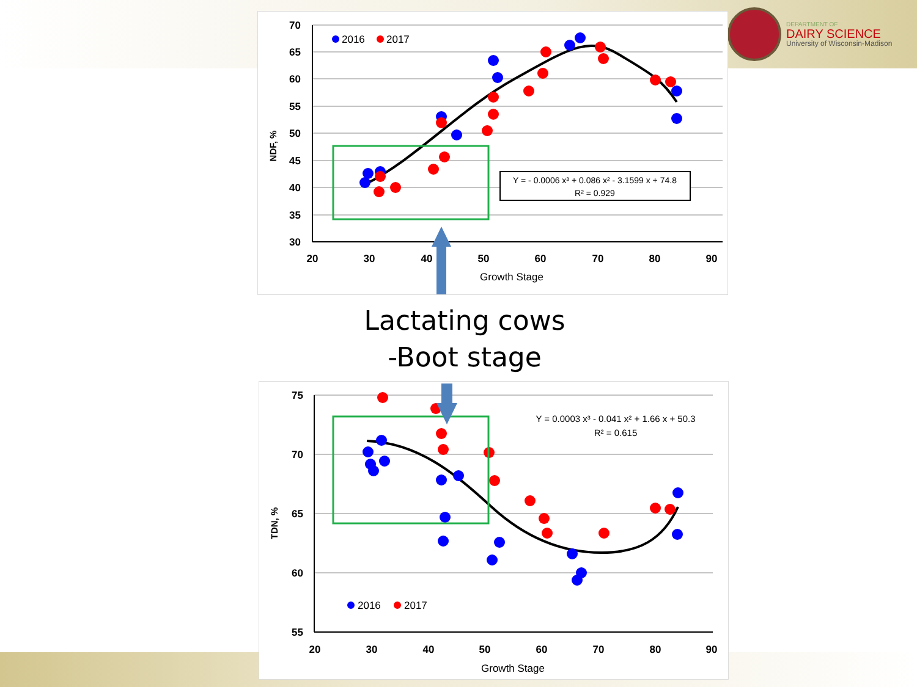DEPARTMENT OF
DAIRY SCIENCE
University of Wisconsin-Madison
70
65
60
55
50
45
40
35
30
20
30
40
50
60
70
80
90
Growth Stage
NDF, %
2016
2017
Y = - 0.0006 x³ + 0.086 x² - 3.1599 x + 74.8
R² = 0.929
Lactating cows
-Boot stage
75
70
65
60
55
20
30
40
50
60
70
80
90
Growth Stage
TDN, %
Y = 0.0003 x³ - 0.041 x² + 1.66 x + 50.3
R² = 0.615
2016
2017